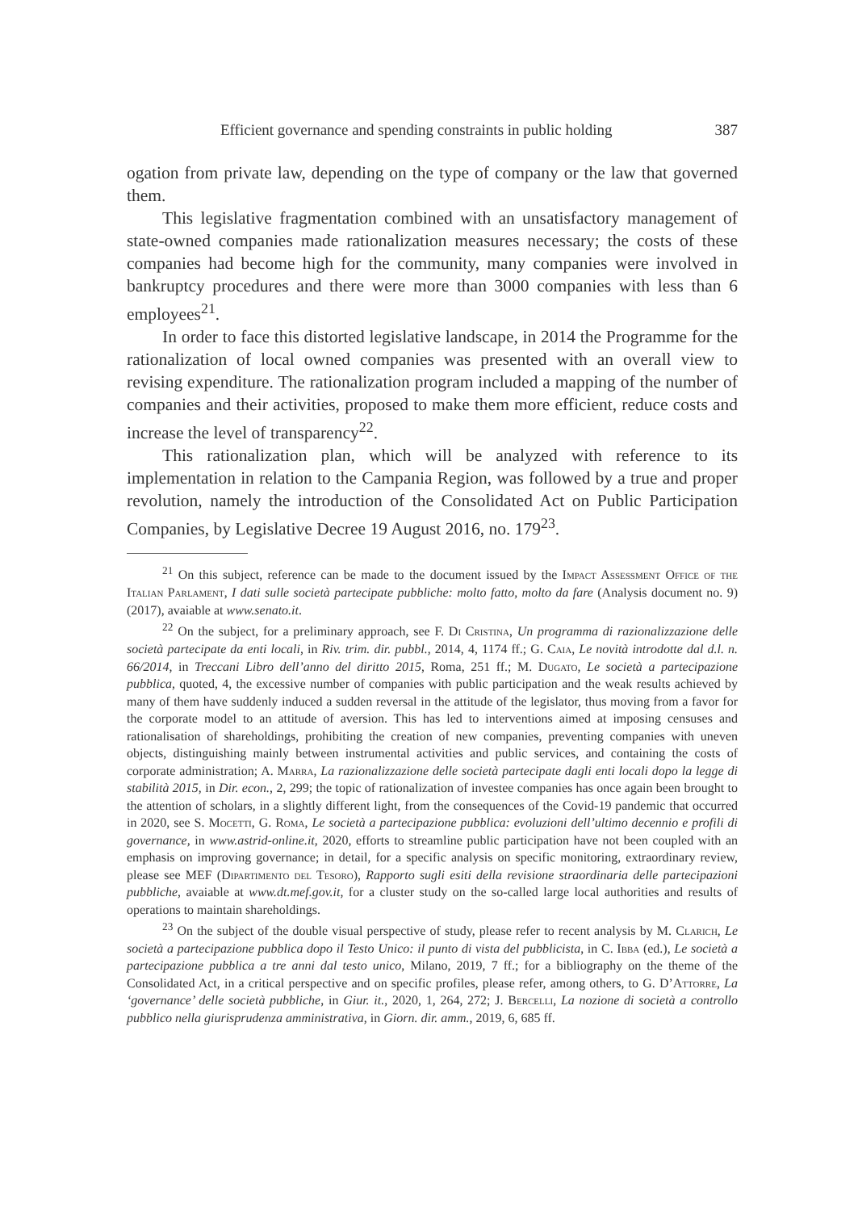Efficient governance and spending constraints in public holding 387
ogation from private law, depending on the type of company or the law that governed them.
This legislative fragmentation combined with an unsatisfactory management of state-owned companies made rationalization measures necessary; the costs of these companies had become high for the community, many companies were involved in bankruptcy procedures and there were more than 3000 companies with less than 6 employees<sup>21</sup>.
In order to face this distorted legislative landscape, in 2014 the Programme for the rationalization of local owned companies was presented with an overall view to revising expenditure. The rationalization program included a mapping of the number of companies and their activities, proposed to make them more efficient, reduce costs and increase the level of transparency<sup>22</sup>.
This rationalization plan, which will be analyzed with reference to its implementation in relation to the Campania Region, was followed by a true and proper revolution, namely the introduction of the Consolidated Act on Public Participation Companies, by Legislative Decree 19 August 2016, no. 179<sup>23</sup>.
<sup>21</sup> On this subject, reference can be made to the document issued by the Impact Assessment Office of the Italian Parlament, I dati sulle società partecipate pubbliche: molto fatto, molto da fare (Analysis document no. 9) (2017), avaiable at www.senato.it.
<sup>22</sup> On the subject, for a preliminary approach, see F. Di Cristina, Un programma di razionalizzazione delle società partecipate da enti locali, in Riv. trim. dir. pubbl., 2014, 4, 1174 ff.; G. Caia, Le novità introdotte dal d.l. n. 66/2014, in Treccani Libro dell’anno del diritto 2015, Roma, 251 ff.; M. Dugato, Le società a partecipazione pubblica, quoted, 4, the excessive number of companies with public participation and the weak results achieved by many of them have suddenly induced a sudden reversal in the attitude of the legislator, thus moving from a favor for the corporate model to an attitude of aversion. This has led to interventions aimed at imposing censuses and rationalisation of shareholdings, prohibiting the creation of new companies, preventing companies with uneven objects, distinguishing mainly between instrumental activities and public services, and containing the costs of corporate administration; A. Marra, La razionalizzazione delle società partecipate dagli enti locali dopo la legge di stabilità 2015, in Dir. econ., 2, 299; the topic of rationalization of investee companies has once again been brought to the attention of scholars, in a slightly different light, from the consequences of the Covid-19 pandemic that occurred in 2020, see S. Mocetti, G. Roma, Le società a partecipazione pubblica: evoluzioni dell’ultimo decennio e profili di governance, in www.astrid-online.it, 2020, efforts to streamline public participation have not been coupled with an emphasis on improving governance; in detail, for a specific analysis on specific monitoring, extraordinary review, please see MEF (Dipartimento del Tesoro), Rapporto sugli esiti della revisione straordinaria delle partecipazioni pubbliche, avaiable at www.dt.mef.gov.it, for a cluster study on the so-called large local authorities and results of operations to maintain shareholdings.
<sup>23</sup> On the subject of the double visual perspective of study, please refer to recent analysis by M. Clarich, Le società a partecipazione pubblica dopo il Testo Unico: il punto di vista del pubblicista, in C. Ibba (ed.), Le società a partecipazione pubblica a tre anni dal testo unico, Milano, 2019, 7 ff.; for a bibliography on the theme of the Consolidated Act, in a critical perspective and on specific profiles, please refer, among others, to G. D’Attorre, La ‘governance’ delle società pubbliche, in Giur. it., 2020, 1, 264, 272; J. Bercelli, La nozione di società a controllo pubblico nella giurisprudenza amministrativa, in Giorn. dir. amm., 2019, 6, 685 ff.